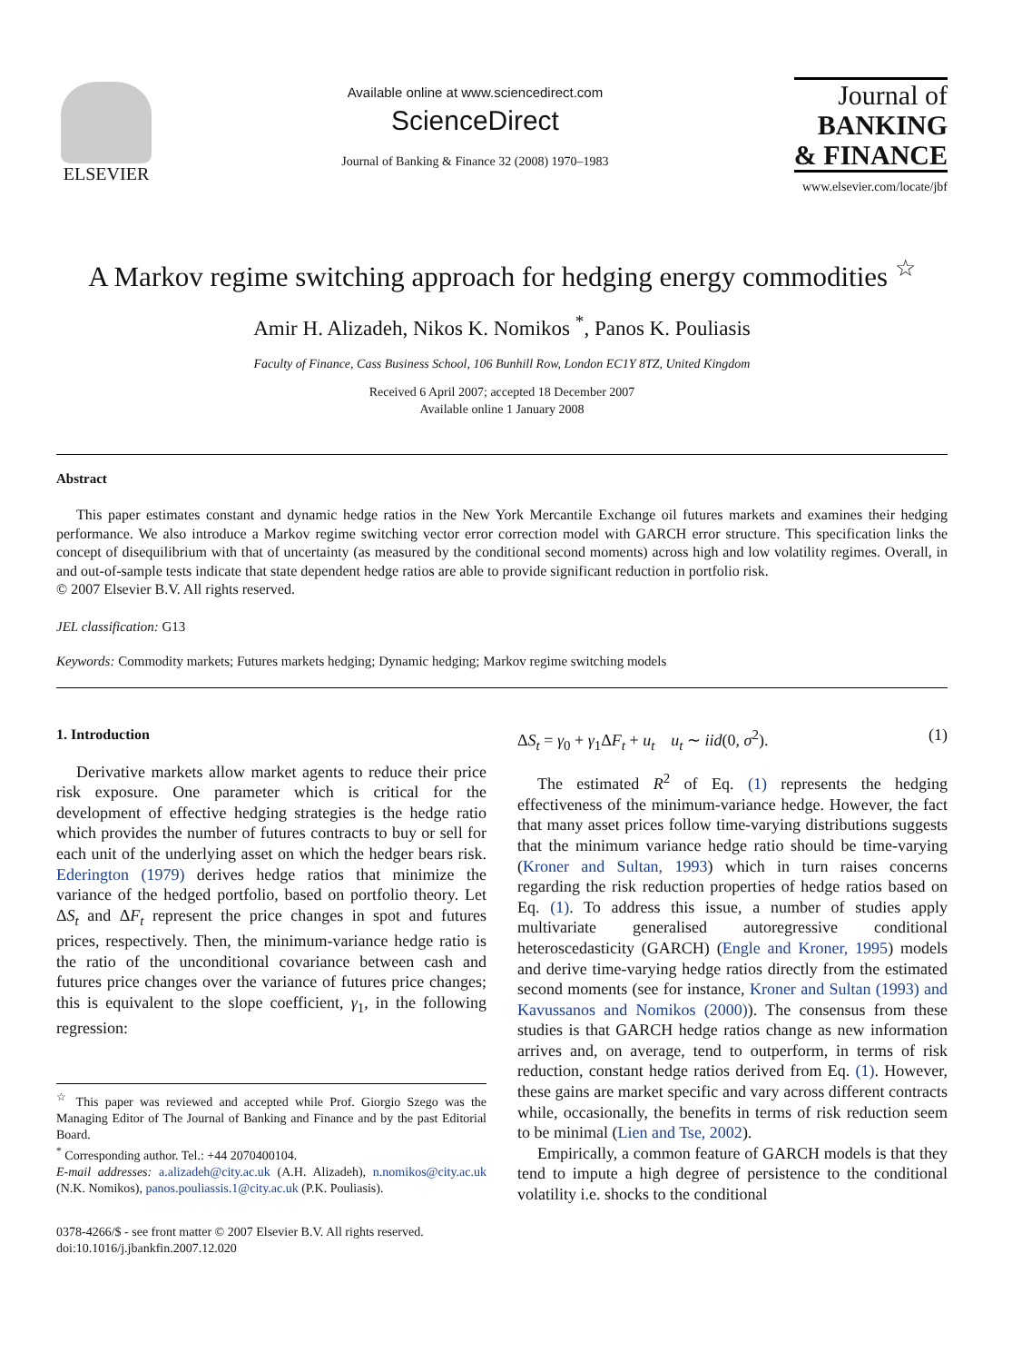ELSEVIER
Available online at www.sciencedirect.com
ScienceDirect
Journal of Banking & Finance 32 (2008) 1970–1983
Journal of
BANKING
& FINANCE
www.elsevier.com/locate/jbf
A Markov regime switching approach for hedging energy commodities <sup>☆</sup>
Amir H. Alizadeh, Nikos K. Nomikos <sup>*</sup>, Panos K. Pouliasis
Faculty of Finance, Cass Business School, 106 Bunhill Row, London EC1Y 8TZ, United Kingdom
Received 6 April 2007; accepted 18 December 2007
Available online 1 January 2008
Abstract
This paper estimates constant and dynamic hedge ratios in the New York Mercantile Exchange oil futures markets and examines their hedging performance. We also introduce a Markov regime switching vector error correction model with GARCH error structure. This specification links the concept of disequilibrium with that of uncertainty (as measured by the conditional second moments) across high and low volatility regimes. Overall, in and out-of-sample tests indicate that state dependent hedge ratios are able to provide significant reduction in portfolio risk.
© 2007 Elsevier B.V. All rights reserved.
JEL classification: G13
Keywords: Commodity markets; Futures markets hedging; Dynamic hedging; Markov regime switching models
1. Introduction
Derivative markets allow market agents to reduce their price risk exposure. One parameter which is critical for the development of effective hedging strategies is the hedge ratio which provides the number of futures contracts to buy or sell for each unit of the underlying asset on which the hedger bears risk. Ederington (1979) derives hedge ratios that minimize the variance of the hedged portfolio, based on portfolio theory. Let ΔS<sub>t</sub> and ΔF<sub>t</sub> represent the price changes in spot and futures prices, respectively. Then, the minimum-variance hedge ratio is the ratio of the unconditional covariance between cash and futures price changes over the variance of futures price changes; this is equivalent to the slope coefficient, γ<sub>1</sub>, in the following regression:
<sup>☆</sup> This paper was reviewed and accepted while Prof. Giorgio Szego was the Managing Editor of The Journal of Banking and Finance and by the past Editorial Board.
<sup>*</sup> Corresponding author. Tel.: +44 2070400104.
E-mail addresses: a.alizadeh@city.ac.uk (A.H. Alizadeh), n.nomikos@city.ac.uk (N.K. Nomikos), panos.pouliassis.1@city.ac.uk (P.K. Pouliasis).
0378-4266/$ - see front matter © 2007 Elsevier B.V. All rights reserved.
doi:10.1016/j.jbankfin.2007.12.020
ΔS<sub>t</sub> = γ<sub>0</sub> + γ<sub>1</sub>ΔF<sub>t</sub> + u<sub>t</sub> u<sub>t</sub> ∼ iid(0, σ<sup>2</sup>). (1)
The estimated R<sup>2</sup> of Eq. (1) represents the hedging effectiveness of the minimum-variance hedge. However, the fact that many asset prices follow time-varying distributions suggests that the minimum variance hedge ratio should be time-varying (Kroner and Sultan, 1993) which in turn raises concerns regarding the risk reduction properties of hedge ratios based on Eq. (1). To address this issue, a number of studies apply multivariate generalised autoregressive conditional heteroscedasticity (GARCH) (Engle and Kroner, 1995) models and derive time-varying hedge ratios directly from the estimated second moments (see for instance, Kroner and Sultan (1993) and Kavussanos and Nomikos (2000)). The consensus from these studies is that GARCH hedge ratios change as new information arrives and, on average, tend to outperform, in terms of risk reduction, constant hedge ratios derived from Eq. (1). However, these gains are market specific and vary across different contracts while, occasionally, the benefits in terms of risk reduction seem to be minimal (Lien and Tse, 2002).
Empirically, a common feature of GARCH models is that they tend to impute a high degree of persistence to the conditional volatility i.e. shocks to the conditional